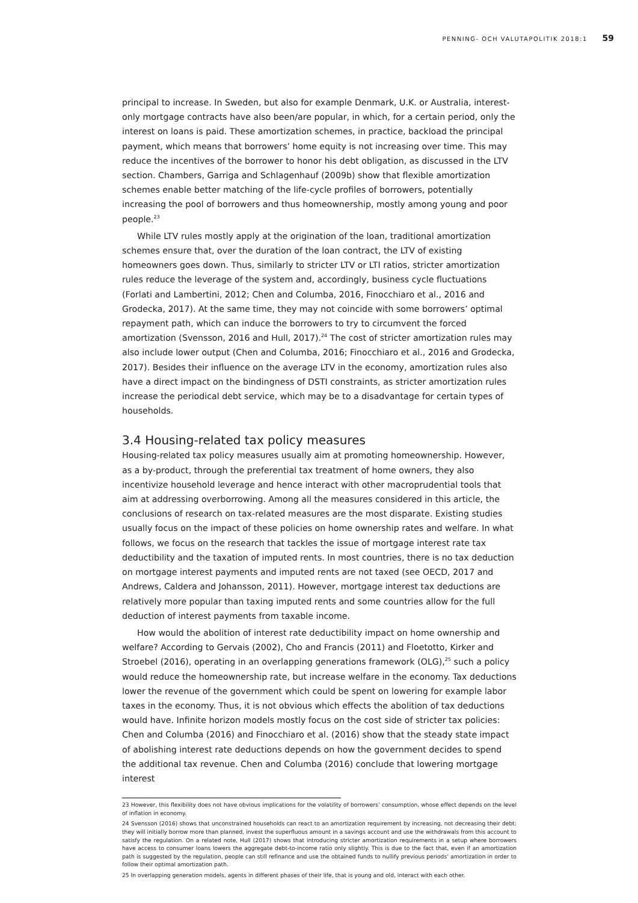PENNING- OCH VALUTAPOLITIK 2018:1 59
principal to increase. In Sweden, but also for example Denmark, U.K. or Australia, interest-only mortgage contracts have also been/are popular, in which, for a certain period, only the interest on loans is paid. These amortization schemes, in practice, backload the principal payment, which means that borrowers’ home equity is not increasing over time. This may reduce the incentives of the borrower to honor his debt obligation, as discussed in the LTV section. Chambers, Garriga and Schlagenhauf (2009b) show that flexible amortization schemes enable better matching of the life-cycle profiles of borrowers, potentially increasing the pool of borrowers and thus homeownership, mostly among young and poor people.<sup>23</sup>
While LTV rules mostly apply at the origination of the loan, traditional amortization schemes ensure that, over the duration of the loan contract, the LTV of existing homeowners goes down. Thus, similarly to stricter LTV or LTI ratios, stricter amortization rules reduce the leverage of the system and, accordingly, business cycle fluctuations (Forlati and Lambertini, 2012; Chen and Columba, 2016, Finocchiaro et al., 2016 and Grodecka, 2017). At the same time, they may not coincide with some borrowers’ optimal repayment path, which can induce the borrowers to try to circumvent the forced amortization (Svensson, 2016 and Hull, 2017).<sup>24</sup> The cost of stricter amortization rules may also include lower output (Chen and Columba, 2016; Finocchiaro et al., 2016 and Grodecka, 2017). Besides their influence on the average LTV in the economy, amortization rules also have a direct impact on the bindingness of DSTI constraints, as stricter amortization rules increase the periodical debt service, which may be to a disadvantage for certain types of households.
3.4 Housing-related tax policy measures
Housing-related tax policy measures usually aim at promoting homeownership. However, as a by-product, through the preferential tax treatment of home owners, they also incentivize household leverage and hence interact with other macroprudential tools that aim at addressing overborrowing. Among all the measures considered in this article, the conclusions of research on tax-related measures are the most disparate. Existing studies usually focus on the impact of these policies on home ownership rates and welfare. In what follows, we focus on the research that tackles the issue of mortgage interest rate tax deductibility and the taxation of imputed rents. In most countries, there is no tax deduction on mortgage interest payments and imputed rents are not taxed (see OECD, 2017 and Andrews, Caldera and Johansson, 2011). However, mortgage interest tax deductions are relatively more popular than taxing imputed rents and some countries allow for the full deduction of interest payments from taxable income.
How would the abolition of interest rate deductibility impact on home ownership and welfare? According to Gervais (2002), Cho and Francis (2011) and Floetotto, Kirker and Stroebel (2016), operating in an overlapping generations framework (OLG),<sup>25</sup> such a policy would reduce the homeownership rate, but increase welfare in the economy. Tax deductions lower the revenue of the government which could be spent on lowering for example labor taxes in the economy. Thus, it is not obvious which effects the abolition of tax deductions would have. Infinite horizon models mostly focus on the cost side of stricter tax policies: Chen and Columba (2016) and Finocchiaro et al. (2016) show that the steady state impact of abolishing interest rate deductions depends on how the government decides to spend the additional tax revenue. Chen and Columba (2016) conclude that lowering mortgage interest
23 However, this flexibility does not have obvious implications for the volatility of borrowers’ consumption, whose effect depends on the level of inflation in economy.
24 Svensson (2016) shows that unconstrained households can react to an amortization requirement by increasing, not decreasing their debt: they will initially borrow more than planned, invest the superfluous amount in a savings account and use the withdrawals from this account to satisfy the regulation. On a related note, Hull (2017) shows that introducing stricter amortization requirements in a setup where borrowers have access to consumer loans lowers the aggregate debt-to-income ratio only slightly. This is due to the fact that, even if an amortization path is suggested by the regulation, people can still refinance and use the obtained funds to nullify previous periods’ amortization in order to follow their optimal amortization path.
25 In overlapping generation models, agents in different phases of their life, that is young and old, interact with each other.